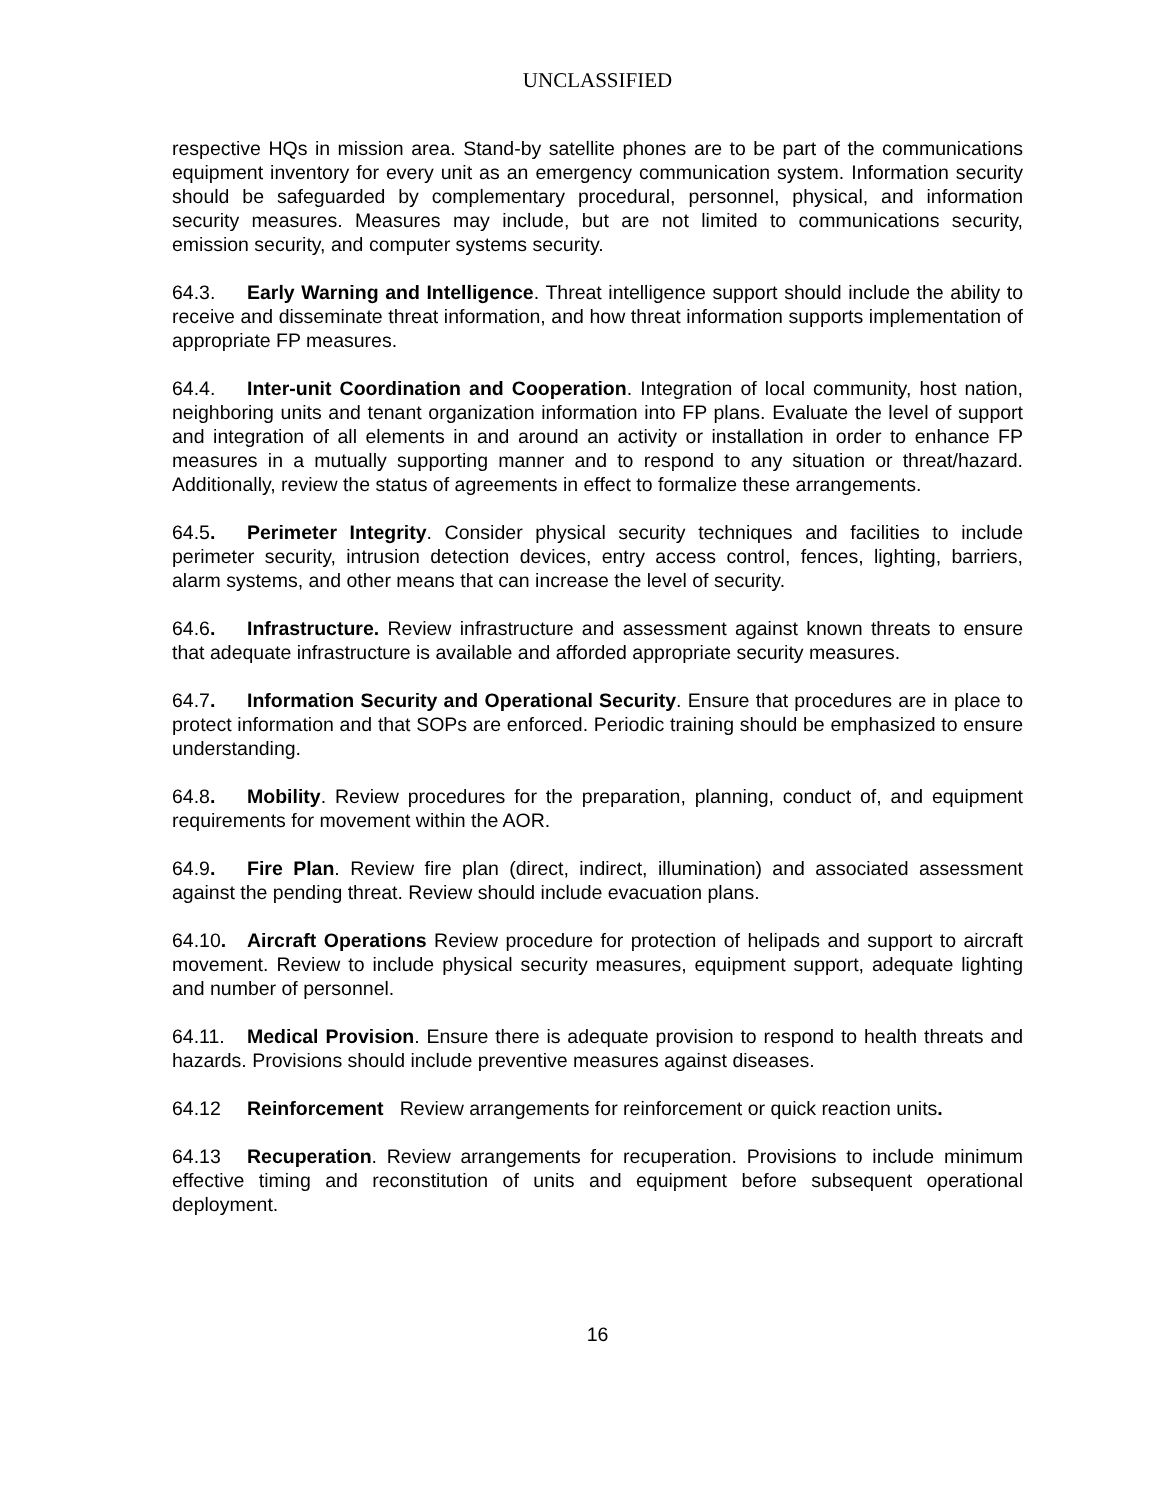UNCLASSIFIED
respective HQs in mission area. Stand-by satellite phones are to be part of the communications equipment inventory for every unit as an emergency communication system. Information security should be safeguarded by complementary procedural, personnel, physical, and information security measures. Measures may include, but are not limited to communications security, emission security, and computer systems security.
64.3. Early Warning and Intelligence. Threat intelligence support should include the ability to receive and disseminate threat information, and how threat information supports implementation of appropriate FP measures.
64.4. Inter-unit Coordination and Cooperation. Integration of local community, host nation, neighboring units and tenant organization information into FP plans. Evaluate the level of support and integration of all elements in and around an activity or installation in order to enhance FP measures in a mutually supporting manner and to respond to any situation or threat/hazard. Additionally, review the status of agreements in effect to formalize these arrangements.
64.5. Perimeter Integrity. Consider physical security techniques and facilities to include perimeter security, intrusion detection devices, entry access control, fences, lighting, barriers, alarm systems, and other means that can increase the level of security.
64.6. Infrastructure. Review infrastructure and assessment against known threats to ensure that adequate infrastructure is available and afforded appropriate security measures.
64.7. Information Security and Operational Security. Ensure that procedures are in place to protect information and that SOPs are enforced. Periodic training should be emphasized to ensure understanding.
64.8. Mobility. Review procedures for the preparation, planning, conduct of, and equipment requirements for movement within the AOR.
64.9. Fire Plan. Review fire plan (direct, indirect, illumination) and associated assessment against the pending threat. Review should include evacuation plans.
64.10. Aircraft Operations Review procedure for protection of helipads and support to aircraft movement. Review to include physical security measures, equipment support, adequate lighting and number of personnel.
64.11. Medical Provision. Ensure there is adequate provision to respond to health threats and hazards. Provisions should include preventive measures against diseases.
64.12 Reinforcement Review arrangements for reinforcement or quick reaction units.
64.13 Recuperation. Review arrangements for recuperation. Provisions to include minimum effective timing and reconstitution of units and equipment before subsequent operational deployment.
16